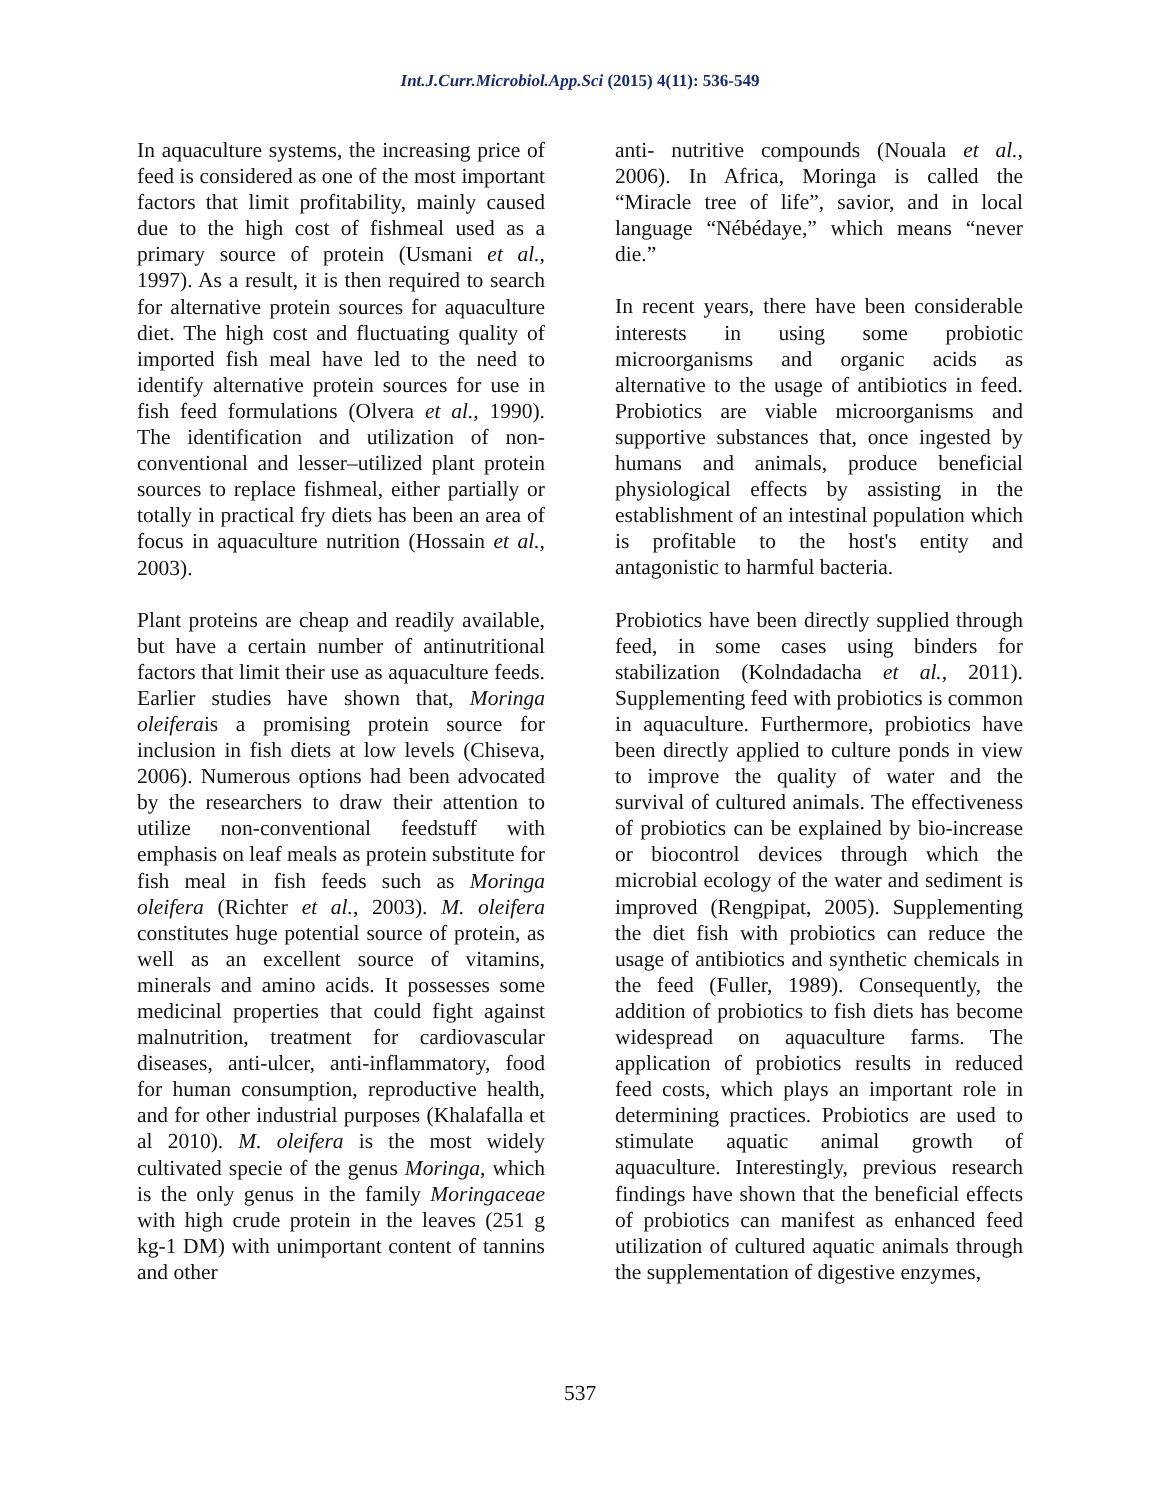Int.J.Curr.Microbiol.App.Sci (2015) 4(11): 536-549
In aquaculture systems, the increasing price of feed is considered as one of the most important factors that limit profitability, mainly caused due to the high cost of fishmeal used as a primary source of protein (Usmani et al., 1997). As a result, it is then required to search for alternative protein sources for aquaculture diet. The high cost and fluctuating quality of imported fish meal have led to the need to identify alternative protein sources for use in fish feed formulations (Olvera et al., 1990). The identification and utilization of non-conventional and lesser–utilized plant protein sources to replace fishmeal, either partially or totally in practical fry diets has been an area of focus in aquaculture nutrition (Hossain et al., 2003).
Plant proteins are cheap and readily available, but have a certain number of antinutritional factors that limit their use as aquaculture feeds. Earlier studies have shown that, Moringa oleiferais a promising protein source for inclusion in fish diets at low levels (Chiseva, 2006). Numerous options had been advocated by the researchers to draw their attention to utilize non-conventional feedstuff with emphasis on leaf meals as protein substitute for fish meal in fish feeds such as Moringa oleifera (Richter et al., 2003). M. oleifera constitutes huge potential source of protein, as well as an excellent source of vitamins, minerals and amino acids. It possesses some medicinal properties that could fight against malnutrition, treatment for cardiovascular diseases, anti-ulcer, anti-inflammatory, food for human consumption, reproductive health, and for other industrial purposes (Khalafalla et al 2010). M. oleifera is the most widely cultivated specie of the genus Moringa, which is the only genus in the family Moringaceae with high crude protein in the leaves (251 g kg-1 DM) with unimportant content of tannins and other
anti- nutritive compounds (Nouala et al., 2006). In Africa, Moringa is called the “Miracle tree of life”, savior, and in local language “Nébédaye,” which means “never die.”
In recent years, there have been considerable interests in using some probiotic microorganisms and organic acids as alternative to the usage of antibiotics in feed. Probiotics are viable microorganisms and supportive substances that, once ingested by humans and animals, produce beneficial physiological effects by assisting in the establishment of an intestinal population which is profitable to the host's entity and antagonistic to harmful bacteria.
Probiotics have been directly supplied through feed, in some cases using binders for stabilization (Kolndadacha et al., 2011). Supplementing feed with probiotics is common in aquaculture. Furthermore, probiotics have been directly applied to culture ponds in view to improve the quality of water and the survival of cultured animals. The effectiveness of probiotics can be explained by bio-increase or biocontrol devices through which the microbial ecology of the water and sediment is improved (Rengpipat, 2005). Supplementing the diet fish with probiotics can reduce the usage of antibiotics and synthetic chemicals in the feed (Fuller, 1989). Consequently, the addition of probiotics to fish diets has become widespread on aquaculture farms. The application of probiotics results in reduced feed costs, which plays an important role in determining practices. Probiotics are used to stimulate aquatic animal growth of aquaculture. Interestingly, previous research findings have shown that the beneficial effects of probiotics can manifest as enhanced feed utilization of cultured aquatic animals through the supplementation of digestive enzymes,
537